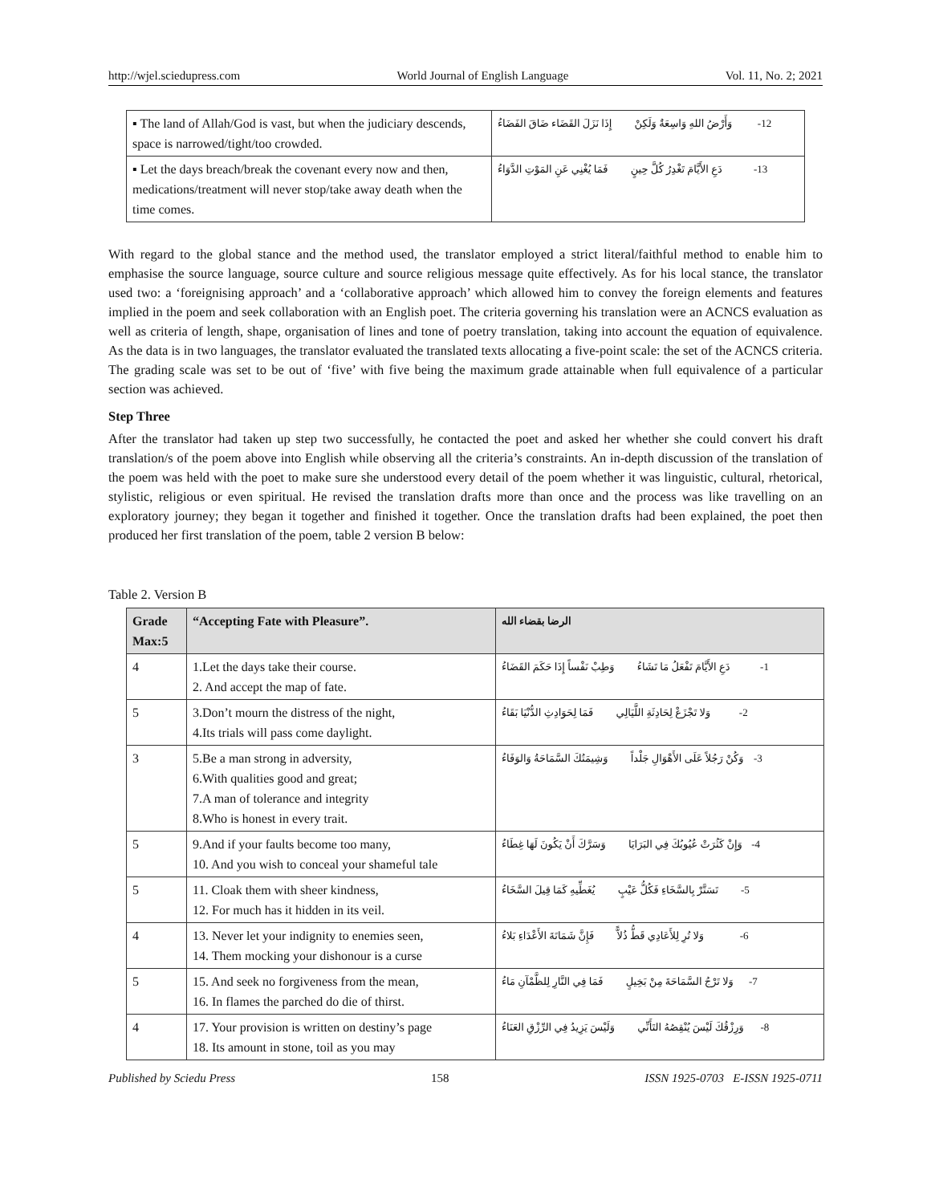http://wjel.sciedupress.com World Journal of English Language Vol. 11, No. 2; 2021
| ▪ The land of Allah/God is vast, but when the judiciary descends, space is narrowed/tight/too crowded. | 12- وَأَرْضُ اللهِ وَاسِعَةٌ وَلَكِنْ إِذَا نَزَلَ القَضَاء ضَاقَ الفَضَاءُ |
| ▪ Let the days breach/break the covenant every now and then, medications/treatment will never stop/take away death when the time comes. | 13- دَعِ الأَيَّامَ تَغْدِرُ كُلَّ حِينٍ فَمَا يُغْنِي عَنِ المَوْتِ الدَّوَاءُ |
With regard to the global stance and the method used, the translator employed a strict literal/faithful method to enable him to emphasise the source language, source culture and source religious message quite effectively. As for his local stance, the translator used two: a ‘foreignising approach’ and a ‘collaborative approach’ which allowed him to convey the foreign elements and features implied in the poem and seek collaboration with an English poet. The criteria governing his translation were an ACNCS evaluation as well as criteria of length, shape, organisation of lines and tone of poetry translation, taking into account the equation of equivalence. As the data is in two languages, the translator evaluated the translated texts allocating a five-point scale: the set of the ACNCS criteria. The grading scale was set to be out of ‘five’ with five being the maximum grade attainable when full equivalence of a particular section was achieved.
Step Three
After the translator had taken up step two successfully, he contacted the poet and asked her whether she could convert his draft translation/s of the poem above into English while observing all the criteria’s constraints. An in-depth discussion of the translation of the poem was held with the poet to make sure she understood every detail of the poem whether it was linguistic, cultural, rhetorical, stylistic, religious or even spiritual. He revised the translation drafts more than once and the process was like travelling on an exploratory journey; they began it together and finished it together. Once the translation drafts had been explained, the poet then produced her first translation of the poem, table 2 version B below:
Table 2. Version B
| Grade Max:5 | “Accepting Fate with Pleasure”. | الرضا بقضاء الله |
| --- | --- | --- |
| 4 | 1.Let the days take their course. 2. And accept the map of fate. | 1- دَعِ الأَيَّامَ تَفْعَلُ مَا تَشَاءُ وَطِبْ نَفْساً إِذَا حَكَمَ القَضَاءُ |
| 5 | 3.Don’t mourn the distress of the night, 4.Its trials will pass come daylight. | 2- وَلا تَجْزَعْ لِحَادِثَةِ اللَّيَالِي فَمَا لِحَوَادِثِ الدُّنْيَا بَقَاءُ |
| 3 | 5.Be a man strong in adversity, 6.With qualities good and great; 7.A man of tolerance and integrity 8.Who is honest in every trait. | 3- وَكُنْ رَجُلاً عَلَى الأَهْوَالِ جَلْداً وَشِيمَتُكَ السَّمَاحَةُ وَالوَفَاءُ |
| 5 | 9.And if your faults become too many, 10. And you wish to conceal your shameful tale | 4- وَإِنْ كَثُرَتْ عُيُوبُكَ فِي البَرَايَا وَسَرَّكَ أَنْ يَكُونَ لَهَا غِطَاءُ |
| 5 | 11. Cloak them with sheer kindness, 12. For much has it hidden in its veil. | 5- تَسَتَّرْ بِالسَّخَاءِ فَكُلُّ عَيْبٍ يُغَطِّيهِ كَمَا قِيلَ السَّخَاءُ |
| 4 | 13. Never let your indignity to enemies seen, 14. Them mocking your dishonour is a curse | 6- وَلا تُرِ لِلأَعَادِي قَطُّ ذُلاًّ فَإِنَّ شَمَاتَةَ الأَعْدَاءِ بَلاءُ |
| 5 | 15. And seek no forgiveness from the mean, 16. In flames the parched do die of thirst. | 7- وَلا تَرْجُ السَّمَاحَةَ مِنْ بَخِيلٍ فَمَا فِي النَّارِ لِلظَّمْآنِ مَاءُ |
| 4 | 17. Your provision is written on destiny’s page 18. Its amount in stone, toil as you may | 8- وَرِزْقُكَ لَيْسَ يُنْقِصُهُ التَأَنِّي وَلَيْسَ يَزِيدُ فِي الرِّزْقِ العَنَاءُ |
Published by Sciedu Press 158 ISSN 1925-0703 E-ISSN 1925-0711